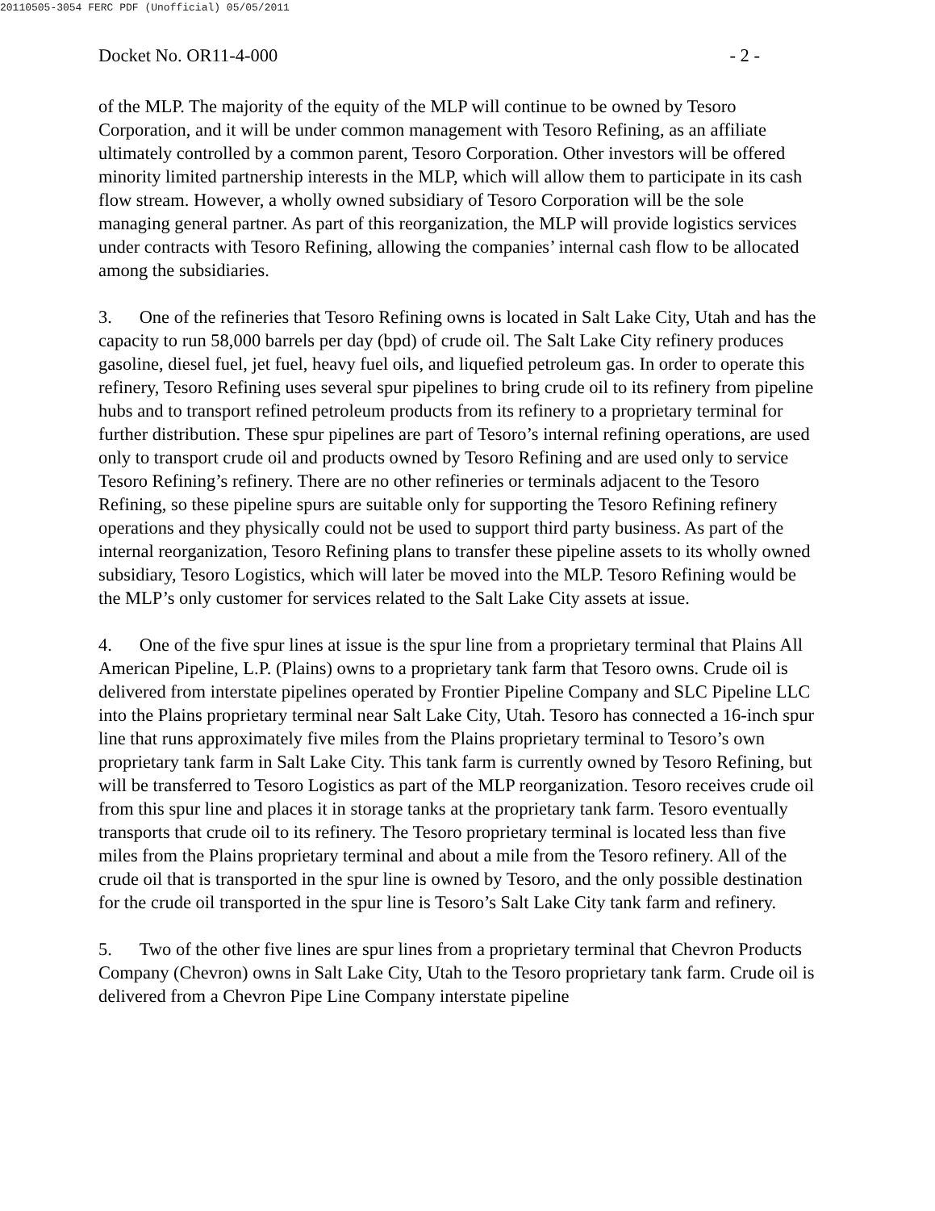20110505-3054 FERC PDF (Unofficial) 05/05/2011
Docket No. OR11-4-000 - 2 -
of the MLP. The majority of the equity of the MLP will continue to be owned by Tesoro Corporation, and it will be under common management with Tesoro Refining, as an affiliate ultimately controlled by a common parent, Tesoro Corporation. Other investors will be offered minority limited partnership interests in the MLP, which will allow them to participate in its cash flow stream. However, a wholly owned subsidiary of Tesoro Corporation will be the sole managing general partner. As part of this reorganization, the MLP will provide logistics services under contracts with Tesoro Refining, allowing the companies’ internal cash flow to be allocated among the subsidiaries.
3. One of the refineries that Tesoro Refining owns is located in Salt Lake City, Utah and has the capacity to run 58,000 barrels per day (bpd) of crude oil. The Salt Lake City refinery produces gasoline, diesel fuel, jet fuel, heavy fuel oils, and liquefied petroleum gas. In order to operate this refinery, Tesoro Refining uses several spur pipelines to bring crude oil to its refinery from pipeline hubs and to transport refined petroleum products from its refinery to a proprietary terminal for further distribution. These spur pipelines are part of Tesoro’s internal refining operations, are used only to transport crude oil and products owned by Tesoro Refining and are used only to service Tesoro Refining’s refinery. There are no other refineries or terminals adjacent to the Tesoro Refining, so these pipeline spurs are suitable only for supporting the Tesoro Refining refinery operations and they physically could not be used to support third party business. As part of the internal reorganization, Tesoro Refining plans to transfer these pipeline assets to its wholly owned subsidiary, Tesoro Logistics, which will later be moved into the MLP. Tesoro Refining would be the MLP’s only customer for services related to the Salt Lake City assets at issue.
4. One of the five spur lines at issue is the spur line from a proprietary terminal that Plains All American Pipeline, L.P. (Plains) owns to a proprietary tank farm that Tesoro owns. Crude oil is delivered from interstate pipelines operated by Frontier Pipeline Company and SLC Pipeline LLC into the Plains proprietary terminal near Salt Lake City, Utah. Tesoro has connected a 16-inch spur line that runs approximately five miles from the Plains proprietary terminal to Tesoro’s own proprietary tank farm in Salt Lake City. This tank farm is currently owned by Tesoro Refining, but will be transferred to Tesoro Logistics as part of the MLP reorganization. Tesoro receives crude oil from this spur line and places it in storage tanks at the proprietary tank farm. Tesoro eventually transports that crude oil to its refinery. The Tesoro proprietary terminal is located less than five miles from the Plains proprietary terminal and about a mile from the Tesoro refinery. All of the crude oil that is transported in the spur line is owned by Tesoro, and the only possible destination for the crude oil transported in the spur line is Tesoro’s Salt Lake City tank farm and refinery.
5. Two of the other five lines are spur lines from a proprietary terminal that Chevron Products Company (Chevron) owns in Salt Lake City, Utah to the Tesoro proprietary tank farm. Crude oil is delivered from a Chevron Pipe Line Company interstate pipeline